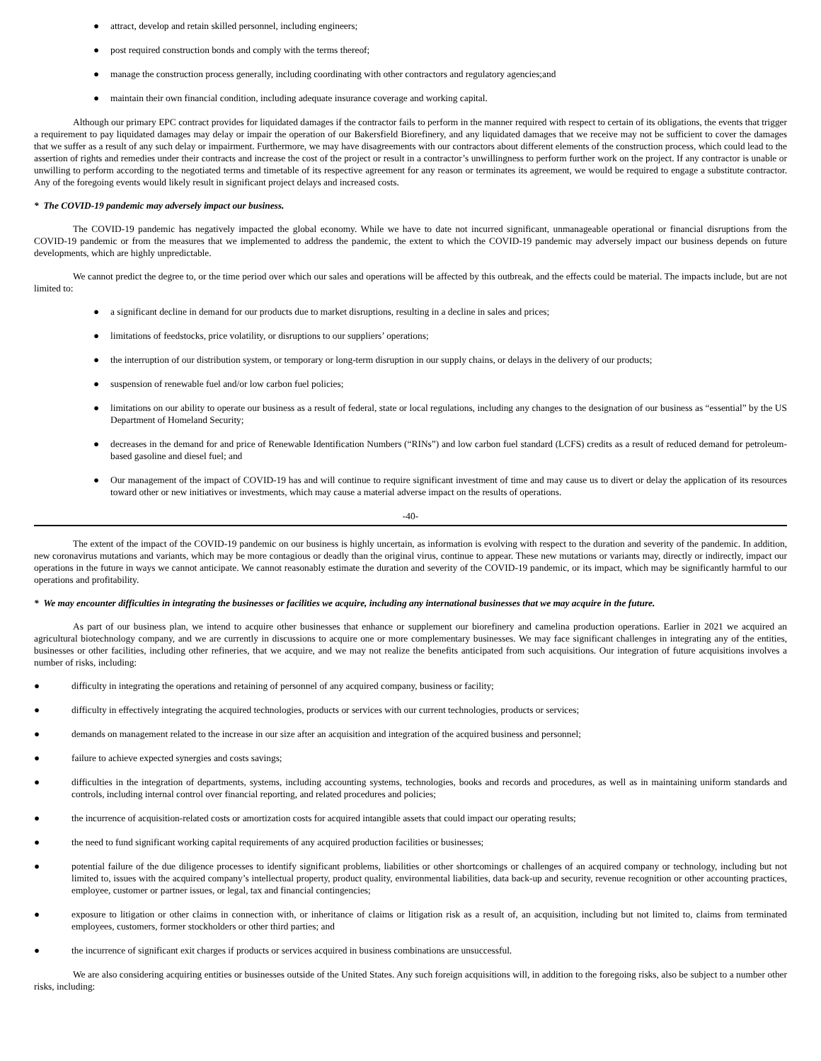● attract, develop and retain skilled personnel, including engineers;
● post required construction bonds and comply with the terms thereof;
● manage the construction process generally, including coordinating with other contractors and regulatory agencies;and
● maintain their own financial condition, including adequate insurance coverage and working capital.
Although our primary EPC contract provides for liquidated damages if the contractor fails to perform in the manner required with respect to certain of its obligations, the events that trigger a requirement to pay liquidated damages may delay or impair the operation of our Bakersfield Biorefinery, and any liquidated damages that we receive may not be sufficient to cover the damages that we suffer as a result of any such delay or impairment. Furthermore, we may have disagreements with our contractors about different elements of the construction process, which could lead to the assertion of rights and remedies under their contracts and increase the cost of the project or result in a contractor’s unwillingness to perform further work on the project. If any contractor is unable or unwilling to perform according to the negotiated terms and timetable of its respective agreement for any reason or terminates its agreement, we would be required to engage a substitute contractor. Any of the foregoing events would likely result in significant project delays and increased costs.
* The COVID-19 pandemic may adversely impact our business.
The COVID-19 pandemic has negatively impacted the global economy. While we have to date not incurred significant, unmanageable operational or financial disruptions from the COVID-19 pandemic or from the measures that we implemented to address the pandemic, the extent to which the COVID-19 pandemic may adversely impact our business depends on future developments, which are highly unpredictable.
We cannot predict the degree to, or the time period over which our sales and operations will be affected by this outbreak, and the effects could be material. The impacts include, but are not limited to:
● a significant decline in demand for our products due to market disruptions, resulting in a decline in sales and prices;
● limitations of feedstocks, price volatility, or disruptions to our suppliers’ operations;
● the interruption of our distribution system, or temporary or long-term disruption in our supply chains, or delays in the delivery of our products;
● suspension of renewable fuel and/or low carbon fuel policies;
● limitations on our ability to operate our business as a result of federal, state or local regulations, including any changes to the designation of our business as “essential” by the US Department of Homeland Security;
● decreases in the demand for and price of Renewable Identification Numbers (“RINs”) and low carbon fuel standard (LCFS) credits as a result of reduced demand for petroleum-based gasoline and diesel fuel; and
● Our management of the impact of COVID-19 has and will continue to require significant investment of time and may cause us to divert or delay the application of its resources toward other or new initiatives or investments, which may cause a material adverse impact on the results of operations.
-40-
The extent of the impact of the COVID-19 pandemic on our business is highly uncertain, as information is evolving with respect to the duration and severity of the pandemic. In addition, new coronavirus mutations and variants, which may be more contagious or deadly than the original virus, continue to appear. These new mutations or variants may, directly or indirectly, impact our operations in the future in ways we cannot anticipate. We cannot reasonably estimate the duration and severity of the COVID-19 pandemic, or its impact, which may be significantly harmful to our operations and profitability.
* We may encounter difficulties in integrating the businesses or facilities we acquire, including any international businesses that we may acquire in the future.
As part of our business plan, we intend to acquire other businesses that enhance or supplement our biorefinery and camelina production operations. Earlier in 2021 we acquired an agricultural biotechnology company, and we are currently in discussions to acquire one or more complementary businesses. We may face significant challenges in integrating any of the entities, businesses or other facilities, including other refineries, that we acquire, and we may not realize the benefits anticipated from such acquisitions. Our integration of future acquisitions involves a number of risks, including:
● difficulty in integrating the operations and retaining of personnel of any acquired company, business or facility;
● difficulty in effectively integrating the acquired technologies, products or services with our current technologies, products or services;
● demands on management related to the increase in our size after an acquisition and integration of the acquired business and personnel;
● failure to achieve expected synergies and costs savings;
● difficulties in the integration of departments, systems, including accounting systems, technologies, books and records and procedures, as well as in maintaining uniform standards and controls, including internal control over financial reporting, and related procedures and policies;
● the incurrence of acquisition-related costs or amortization costs for acquired intangible assets that could impact our operating results;
● the need to fund significant working capital requirements of any acquired production facilities or businesses;
● potential failure of the due diligence processes to identify significant problems, liabilities or other shortcomings or challenges of an acquired company or technology, including but not limited to, issues with the acquired company’s intellectual property, product quality, environmental liabilities, data back-up and security, revenue recognition or other accounting practices, employee, customer or partner issues, or legal, tax and financial contingencies;
● exposure to litigation or other claims in connection with, or inheritance of claims or litigation risk as a result of, an acquisition, including but not limited to, claims from terminated employees, customers, former stockholders or other third parties; and
● the incurrence of significant exit charges if products or services acquired in business combinations are unsuccessful.
We are also considering acquiring entities or businesses outside of the United States. Any such foreign acquisitions will, in addition to the foregoing risks, also be subject to a number other risks, including: